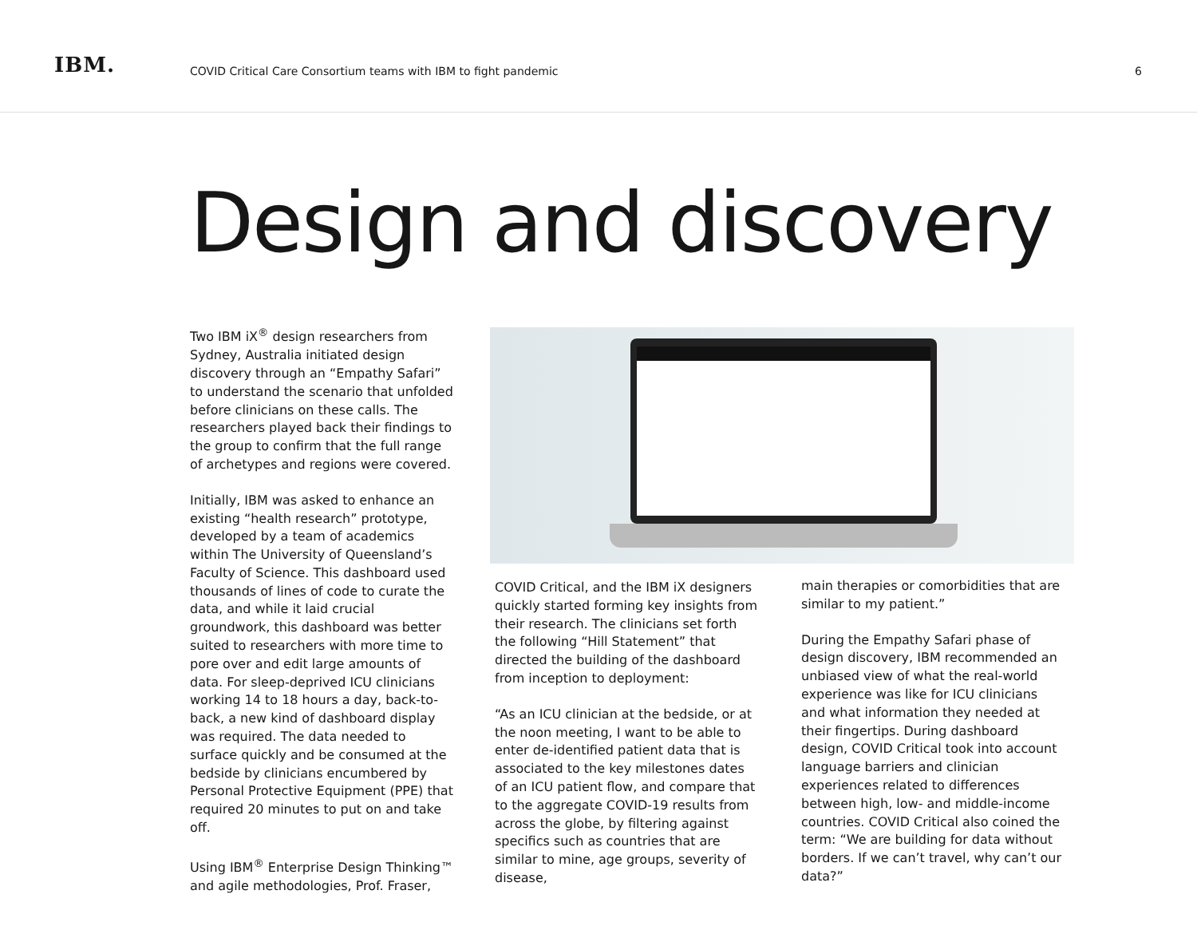IBM.
COVID Critical Care Consortium teams with IBM to fight pandemic
6
Design and discovery
Two IBM iX<sup>®</sup> design researchers from Sydney, Australia initiated design discovery through an “Empathy Safari” to understand the scenario that unfolded before clinicians on these calls. The researchers played back their findings to the group to confirm that the full range of archetypes and regions were covered.
Initially, IBM was asked to enhance an existing “health research” prototype, developed by a team of academics within The University of Queensland’s Faculty of Science. This dashboard used thousands of lines of code to curate the data, and while it laid crucial groundwork, this dashboard was better suited to researchers with more time to pore over and edit large amounts of data. For sleep-deprived ICU clinicians working 14 to 18 hours a day, back-to-back, a new kind of dashboard display was required. The data needed to surface quickly and be consumed at the bedside by clinicians encumbered by Personal Protective Equipment (PPE) that required 20 minutes to put on and take off.
Using IBM<sup>®</sup> Enterprise Design Thinking™ and agile methodologies, Prof. Fraser,
COVID Critical, and the IBM iX designers quickly started forming key insights from their research. The clinicians set forth the following “Hill Statement” that directed the building of the dashboard from inception to deployment:
“As an ICU clinician at the bedside, or at the noon meeting, I want to be able to enter de-identified patient data that is associated to the key milestones dates of an ICU patient flow, and compare that to the aggregate COVID-19 results from across the globe, by filtering against specifics such as countries that are similar to mine, age groups, severity of disease,
main therapies or comorbidities that are similar to my patient.”
During the Empathy Safari phase of design discovery, IBM recommended an unbiased view of what the real-world experience was like for ICU clinicians and what information they needed at their fingertips. During dashboard design, COVID Critical took into account language barriers and clinician experiences related to differences between high, low- and middle-income countries. COVID Critical also coined the term: “We are building for data without borders. If we can’t travel, why can’t our data?”